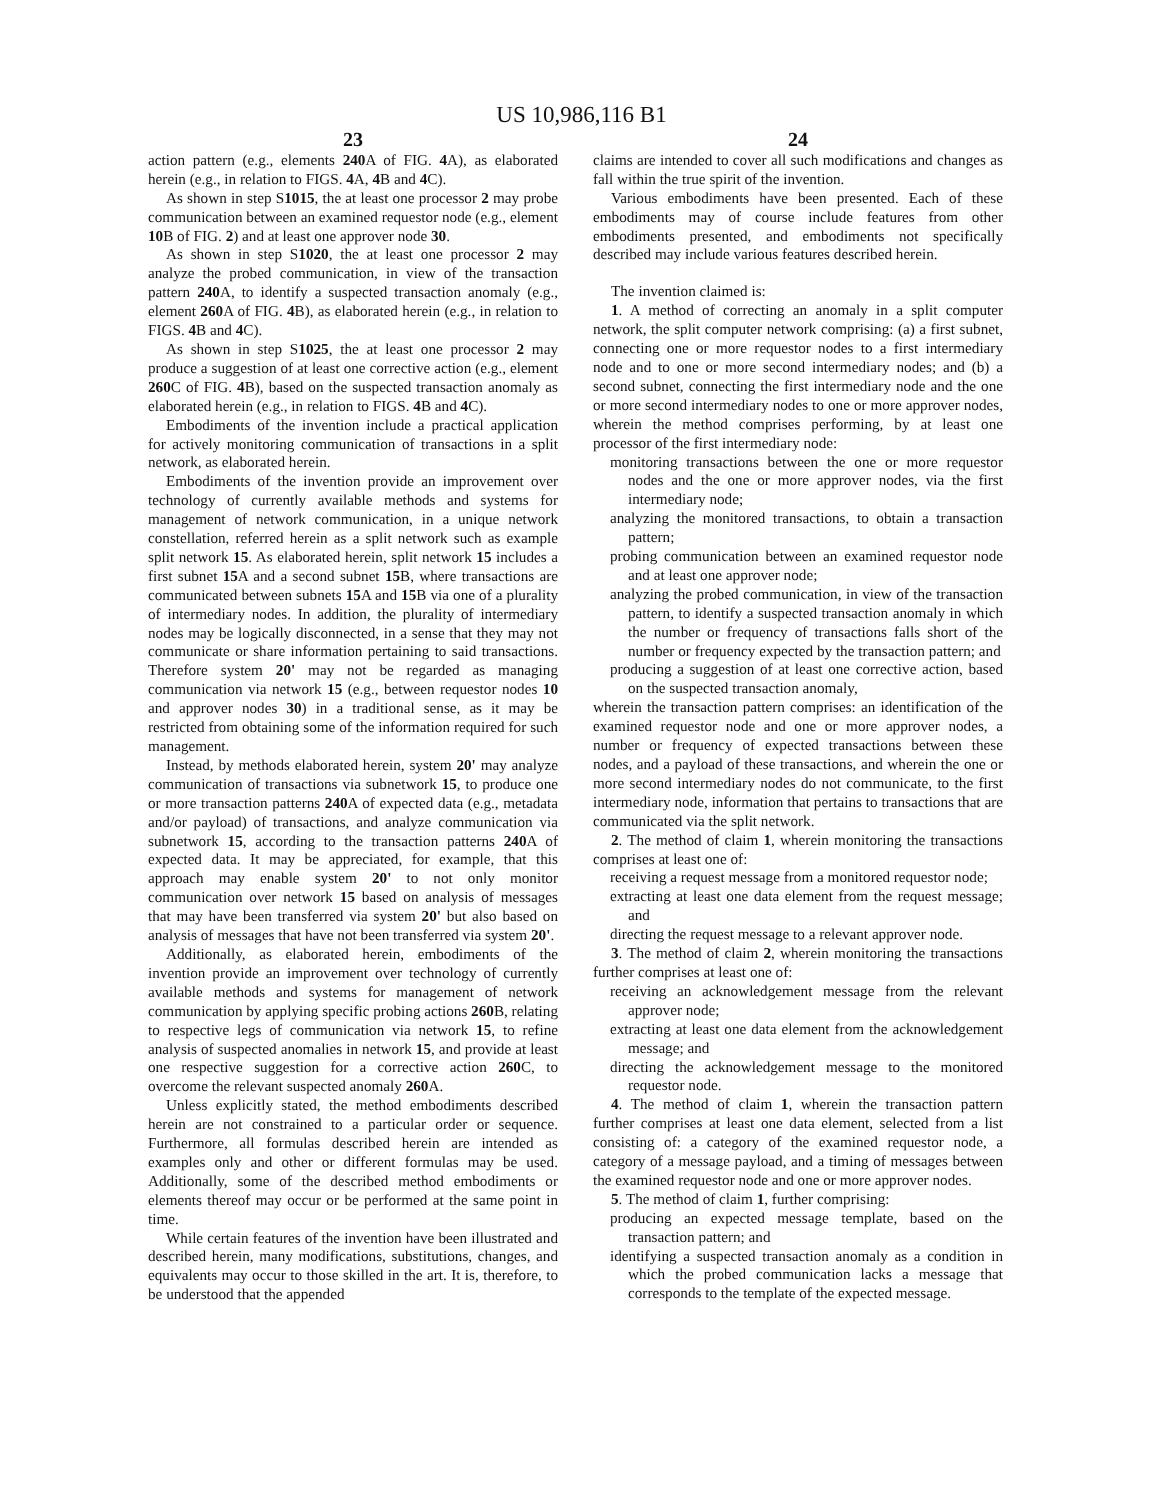US 10,986,116 B1
23
action pattern (e.g., elements 240 A of FIG. 4 A), as elaborated herein (e.g., in relation to FIGS. 4 A, 4 B and 4 C).
As shown in step S1015, the at least one processor 2 may probe communication between an examined requestor node (e.g., element 10 B of FIG. 2) and at least one approver node 30.
As shown in step S1020, the at least one processor 2 may analyze the probed communication, in view of the transaction pattern 240 A, to identify a suspected transaction anomaly (e.g., element 260 A of FIG. 4 B), as elaborated herein (e.g., in relation to FIGS. 4 B and 4 C).
As shown in step S1025, the at least one processor 2 may produce a suggestion of at least one corrective action (e.g., element 260 C of FIG. 4 B), based on the suspected transaction anomaly as elaborated herein (e.g., in relation to FIGS. 4 B and 4 C).
Embodiments of the invention include a practical application for actively monitoring communication of transactions in a split network, as elaborated herein.
Embodiments of the invention provide an improvement over technology of currently available methods and systems for management of network communication, in a unique network constellation, referred herein as a split network such as example split network 15. As elaborated herein, split network 15 includes a first subnet 15 A and a second subnet 15 B, where transactions are communicated between subnets 15 A and 15 B via one of a plurality of intermediary nodes. In addition, the plurality of intermediary nodes may be logically disconnected, in a sense that they may not communicate or share information pertaining to said transactions. Therefore system 20' may not be regarded as managing communication via network 15 (e.g., between requestor nodes 10 and approver nodes 30) in a traditional sense, as it may be restricted from obtaining some of the information required for such management.
Instead, by methods elaborated herein, system 20' may analyze communication of transactions via subnetwork 15, to produce one or more transaction patterns 240 A of expected data (e.g., metadata and/or payload) of transactions, and analyze communication via subnetwork 15, according to the transaction patterns 240 A of expected data. It may be appreciated, for example, that this approach may enable system 20' to not only monitor communication over network 15 based on analysis of messages that may have been transferred via system 20' but also based on analysis of messages that have not been transferred via system 20'.
Additionally, as elaborated herein, embodiments of the invention provide an improvement over technology of currently available methods and systems for management of network communication by applying specific probing actions 260 B, relating to respective legs of communication via network 15, to refine analysis of suspected anomalies in network 15, and provide at least one respective suggestion for a corrective action 260 C, to overcome the relevant suspected anomaly 260 A.
Unless explicitly stated, the method embodiments described herein are not constrained to a particular order or sequence. Furthermore, all formulas described herein are intended as examples only and other or different formulas may be used. Additionally, some of the described method embodiments or elements thereof may occur or be performed at the same point in time.
While certain features of the invention have been illustrated and described herein, many modifications, substitutions, changes, and equivalents may occur to those skilled in the art. It is, therefore, to be understood that the appended
24
claims are intended to cover all such modifications and changes as fall within the true spirit of the invention.
Various embodiments have been presented. Each of these embodiments may of course include features from other embodiments presented, and embodiments not specifically described may include various features described herein.
The invention claimed is:
1. A method of correcting an anomaly in a split computer network, the split computer network comprising: (a) a first subnet, connecting one or more requestor nodes to a first intermediary node and to one or more second intermediary nodes; and (b) a second subnet, connecting the first intermediary node and the one or more second intermediary nodes to one or more approver nodes, wherein the method comprises performing, by at least one processor of the first intermediary node:
monitoring transactions between the one or more requestor nodes and the one or more approver nodes, via the first intermediary node;
analyzing the monitored transactions, to obtain a transaction pattern;
probing communication between an examined requestor node and at least one approver node;
analyzing the probed communication, in view of the transaction pattern, to identify a suspected transaction anomaly in which the number or frequency of transactions falls short of the number or frequency expected by the transaction pattern; and
producing a suggestion of at least one corrective action, based on the suspected transaction anomaly,
wherein the transaction pattern comprises: an identification of the examined requestor node and one or more approver nodes, a number or frequency of expected transactions between these nodes, and a payload of these transactions, and wherein the one or more second intermediary nodes do not communicate, to the first intermediary node, information that pertains to transactions that are communicated via the split network.
2. The method of claim 1, wherein monitoring the transactions comprises at least one of:
receiving a request message from a monitored requestor node;
extracting at least one data element from the request message; and
directing the request message to a relevant approver node.
3. The method of claim 2, wherein monitoring the transactions further comprises at least one of:
receiving an acknowledgement message from the relevant approver node;
extracting at least one data element from the acknowledgement message; and
directing the acknowledgement message to the monitored requestor node.
4. The method of claim 1, wherein the transaction pattern further comprises at least one data element, selected from a list consisting of: a category of the examined requestor node, a category of a message payload, and a timing of messages between the examined requestor node and one or more approver nodes.
5. The method of claim 1, further comprising:
producing an expected message template, based on the transaction pattern; and
identifying a suspected transaction anomaly as a condition in which the probed communication lacks a message that corresponds to the template of the expected message.